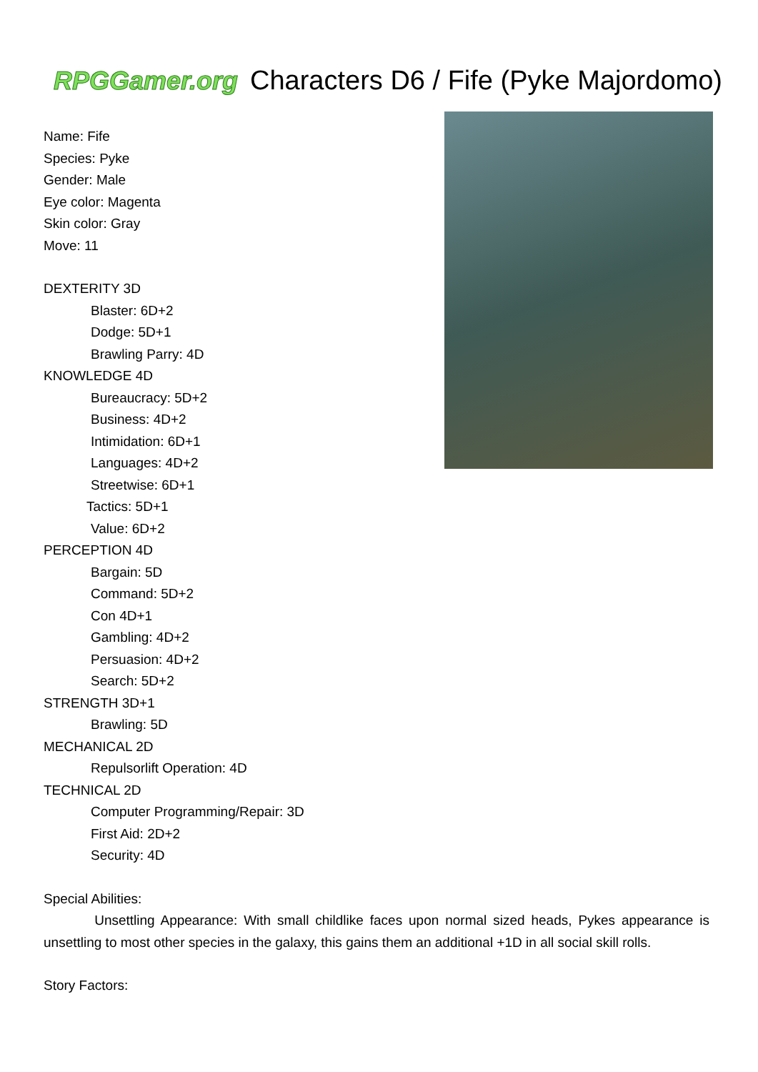RPGGamer.org
Characters D6 / Fife (Pyke Majordomo)
Name: Fife
Species: Pyke
Gender: Male
Eye color: Magenta
Skin color: Gray
Move: 11
DEXTERITY 3D
Blaster: 6D+2
Dodge: 5D+1
Brawling Parry: 4D
KNOWLEDGE 4D
Bureaucracy: 5D+2
Business: 4D+2
Intimidation: 6D+1
Languages: 4D+2
Streetwise: 6D+1
Tactics: 5D+1
Value: 6D+2
PERCEPTION 4D
Bargain: 5D
Command: 5D+2
Con 4D+1
Gambling: 4D+2
Persuasion: 4D+2
Search: 5D+2
STRENGTH 3D+1
Brawling: 5D
MECHANICAL 2D
Repulsorlift Operation: 4D
TECHNICAL 2D
Computer Programming/Repair: 3D
First Aid: 2D+2
Security: 4D
Special Abilities:
Unsettling Appearance: With small childlike faces upon normal sized heads, Pykes appearance is unsettling to most other species in the galaxy, this gains them an additional +1D in all social skill rolls.
Story Factors: